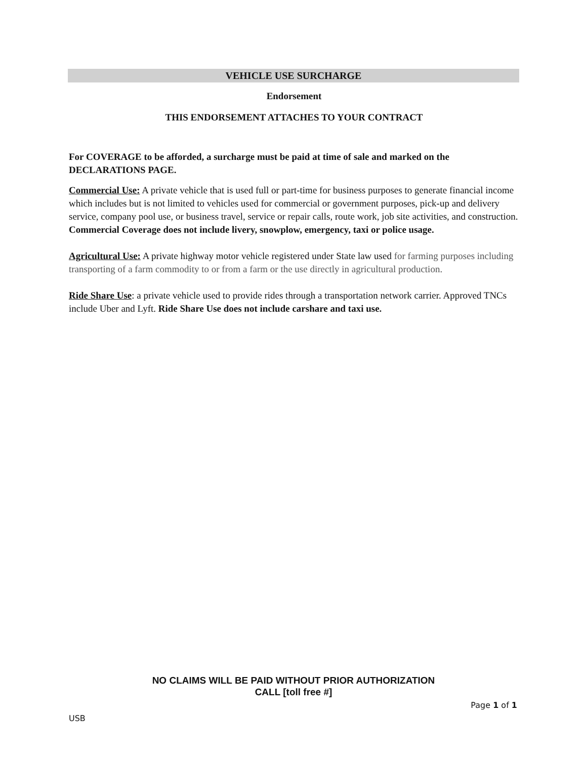VEHICLE USE SURCHARGE
Endorsement
THIS ENDORSEMENT ATTACHES TO YOUR CONTRACT
For COVERAGE to be afforded, a surcharge must be paid at time of sale and marked on the DECLARATIONS PAGE.
Commercial Use: A private vehicle that is used full or part-time for business purposes to generate financial income which includes but is not limited to vehicles used for commercial or government purposes, pick-up and delivery service, company pool use, or business travel, service or repair calls, route work, job site activities, and construction. Commercial Coverage does not include livery, snowplow, emergency, taxi or police usage.
Agricultural Use: A private highway motor vehicle registered under State law used for farming purposes including transporting of a farm commodity to or from a farm or the use directly in agricultural production.
Ride Share Use: a private vehicle used to provide rides through a transportation network carrier. Approved TNCs include Uber and Lyft. Ride Share Use does not include carshare and taxi use.
NO CLAIMS WILL BE PAID WITHOUT PRIOR AUTHORIZATION
CALL [toll free #]
Page 1 of 1
USB